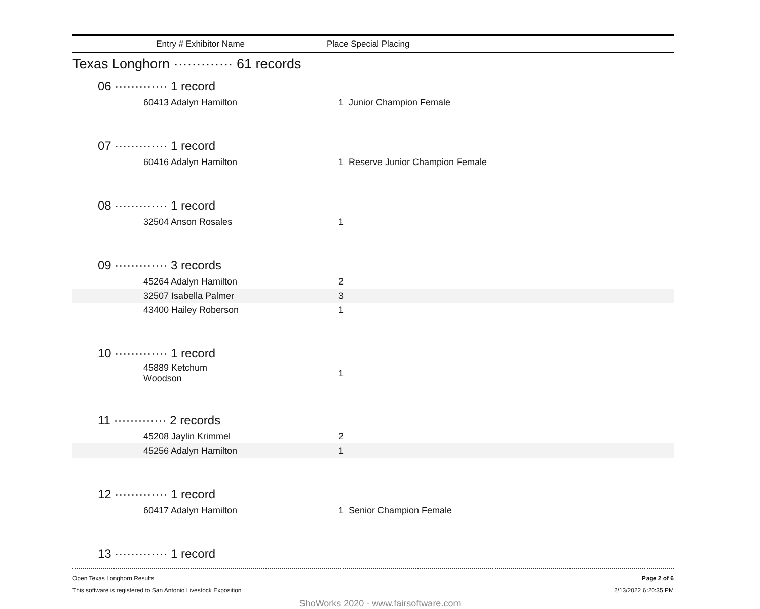Entry # Exhibitor Name Place Special Placing
Texas Longhorn ············· 61 records
06 ············· 1 record
| 60413 Adalyn Hamilton | 1 | Junior Champion Female |
07 ············· 1 record
| 60416 Adalyn Hamilton | 1 | Reserve Junior Champion Female |
08 ············· 1 record
| 32504 Anson Rosales | 1 | |
09 ············· 3 records
| 45264 Adalyn Hamilton | 2 | |
| 32507 Isabella Palmer | 3 | |
| 43400 Hailey Roberson | 1 | |
10 ············· 1 record
| 45889 Ketchum Woodson | 1 | |
11 ············· 2 records
| 45208 Jaylin Krimmel | 2 | |
| 45256 Adalyn Hamilton | 1 | |
12 ············· 1 record
| 60417 Adalyn Hamilton | 1 | Senior Champion Female |
13 ············· 1 record
Open Texas Longhorn Results
This software is registered to San Antonio Livestock Exposition
Page 2 of 6
2/13/2022 6:20:35 PM
ShoWorks 2020 - www.fairsoftware.com